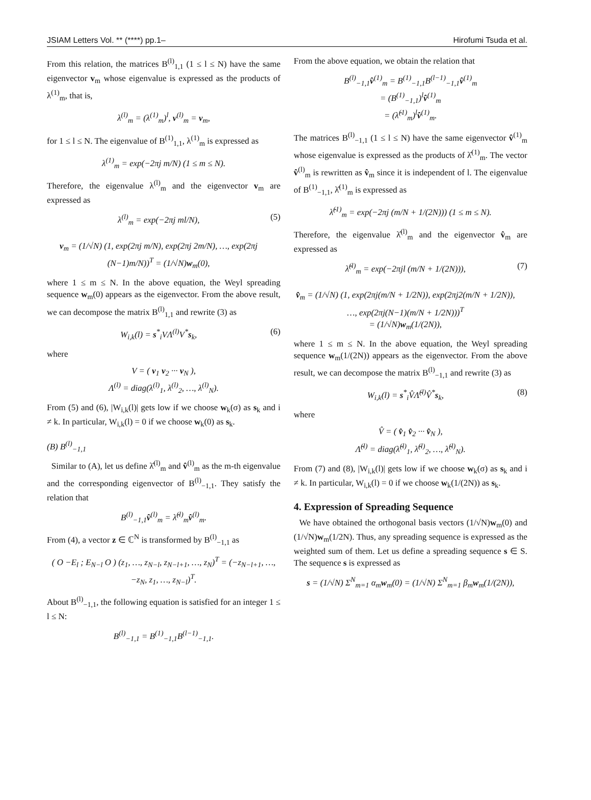JSIAM Letters Vol. ** (****) pp.1– Hirofumi Tsuda et al.
From this relation, the matrices B<sup>(l)</sup><sub>1,1</sub> (1 ≤ l ≤ N) have the same eigenvector v<sub>m</sub> whose eigenvalue is expressed as the products of λ<sup>(1)</sup><sub>m</sub>, that is,
λ<sup>(l)</sup><sub>m</sub> = (λ<sup>(1)</sup><sub>m</sub>)<sup>l</sup>, v<sup>(l)</sup><sub>m</sub> = v<sub>m</sub>,
for 1 ≤ l ≤ N. The eigenvalue of B<sup>(1)</sup><sub>1,1</sub>, λ<sup>(1)</sup><sub>m</sub> is expressed as
λ<sup>(1)</sup><sub>m</sub> = exp(−2πj m/N) (1 ≤ m ≤ N).
Therefore, the eigenvalue λ<sup>(l)</sup><sub>m</sub> and the eigenvector v<sub>m</sub> are expressed as
λ<sup>(l)</sup><sub>m</sub> = exp(−2πj ml/N),
v<sub>m</sub> = (1/√N) (1, exp(2πj m/N), exp(2πj 2m/N), …, exp(2πj (N−1)m/N))<sup>T</sup> = (1/√N)w<sub>m</sub>(0), (5)
where 1 ≤ m ≤ N. In the above equation, the Weyl spreading sequence w<sub>m</sub>(0) appears as the eigenvector. From the above result, we can decompose the matrix B<sup>(l)</sup><sub>1,1</sub> and rewrite (3) as
W<sub>i,k</sub>(l) = s<sup>*</sup><sub>i</sub>VΛ<sup>(l)</sup>V<sup>*</sup>s<sub>k</sub>, (6)
where
V = ( v<sub>1</sub> v<sub>2</sub> ··· v<sub>N</sub> ),
Λ<sup>(l)</sup> = diag(λ<sup>(l)</sup><sub>1</sub>, λ<sup>(l)</sup><sub>2</sub>, …, λ<sup>(l)</sup><sub>N</sub>).
From (5) and (6), |W<sub>i,k</sub>(l)| gets low if we choose w<sub>k</sub>(σ) as s<sub>k</sub> and i ≠ k. In particular, W<sub>i,k</sub>(l) = 0 if we choose w<sub>k</sub>(0) as s<sub>k</sub>.
(B) B<sup>(l)</sup><sub>−1,1</sub>
Similar to (A), let us define λ̂<sup>(l)</sup><sub>m</sub> and v̂<sup>(l)</sup><sub>m</sub> as the m-th eigenvalue and the corresponding eigenvector of B<sup>(l)</sup><sub>−1,1</sub>. They satisfy the relation that
B<sup>(l)</sup><sub>−1,1</sub>v̂<sup>(l)</sup><sub>m</sub> = λ̂<sup>(l)</sup><sub>m</sub>v̂<sup>(l)</sup><sub>m</sub>.
From (4), a vector z ∈ ℂ<sup>N</sup> is transformed by B<sup>(l)</sup><sub>−1,1</sub> as
( O −E<sub>l</sub> ; E<sub>N−l</sub> O ) (z<sub>1</sub>, …, z<sub>N−l</sub>, z<sub>N−l+1</sub>, …, z<sub>N</sub>)<sup>T</sup> = (−z<sub>N−l+1</sub>, …, −z<sub>N</sub>, z<sub>1</sub>, …, z<sub>N−l</sub>)<sup>T</sup>.
About B<sup>(l)</sup><sub>−1,1</sub>, the following equation is satisfied for an integer 1 ≤ l ≤ N:
B<sup>(l)</sup><sub>−1,1</sub> = B<sup>(1)</sup><sub>−1,1</sub>B<sup>(l−1)</sup><sub>−1,1</sub>.
From the above equation, we obtain the relation that
B<sup>(l)</sup><sub>−1,1</sub>v̂<sup>(1)</sup><sub>m</sub> = B<sup>(1)</sup><sub>−1,1</sub>B<sup>(l−1)</sup><sub>−1,1</sub>v̂<sup>(1)</sup><sub>m</sub>
= (B<sup>(1)</sup><sub>−1,1</sub>)<sup>l</sup>v̂<sup>(1)</sup><sub>m</sub>
= (λ̂<sup>(1)</sup><sub>m</sub>)<sup>l</sup>v̂<sup>(1)</sup><sub>m</sub>.
The matrices B<sup>(l)</sup><sub>−1,1</sub> (1 ≤ l ≤ N) have the same eigenvector v̂<sup>(1)</sup><sub>m</sub> whose eigenvalue is expressed as the products of λ̂<sup>(1)</sup><sub>m</sub>. The vector v̂<sup>(l)</sup><sub>m</sub> is rewritten as v̂<sub>m</sub> since it is independent of l. The eigenvalue of B<sup>(1)</sup><sub>−1,1</sub>, λ̂<sup>(1)</sup><sub>m</sub> is expressed as
λ̂<sup>(1)</sup><sub>m</sub> = exp(−2πj (m/N + 1/(2N))) (1 ≤ m ≤ N).
Therefore, the eigenvalue λ̂<sup>(l)</sup><sub>m</sub> and the eigenvector v̂<sub>m</sub> are expressed as
λ̂<sup>(l)</sup><sub>m</sub> = exp(−2πjl (m/N + 1/(2N))),
v̂<sub>m</sub> = (1/√N) (1, exp(2πj(m/N + 1/2N)), exp(2πj2(m/N + 1/2N)), …, exp(2πj(N−1)(m/N + 1/2N)))<sup>T</sup>
= (1/√N)w<sub>m</sub>(1/(2N)), (7)
where 1 ≤ m ≤ N. In the above equation, the Weyl spreading sequence w<sub>m</sub>(1/(2N)) appears as the eigenvector. From the above result, we can decompose the matrix B<sup>(l)</sup><sub>−1,1</sub> and rewrite (3) as
W<sub>i,k</sub>(l) = s<sup>*</sup><sub>i</sub>V̂Λ̂<sup>(l)</sup>V̂<sup>*</sup>s<sub>k</sub>, (8)
where
V̂ = ( v̂<sub>1</sub> v̂<sub>2</sub> ··· v̂<sub>N</sub> ),
Λ̂<sup>(l)</sup> = diag(λ̂<sup>(l)</sup><sub>1</sub>, λ̂<sup>(l)</sup><sub>2</sub>, …, λ̂<sup>(l)</sup><sub>N</sub>).
From (7) and (8), |W<sub>i,k</sub>(l)| gets low if we choose w<sub>k</sub>(σ) as s<sub>k</sub> and i ≠ k. In particular, W<sub>i,k</sub>(l) = 0 if we choose w<sub>k</sub>(1/(2N)) as s<sub>k</sub>.
4. Expression of Spreading Sequence
We have obtained the orthogonal basis vectors (1/√N)w<sub>m</sub>(0) and (1/√N)w<sub>m</sub>(1/2N). Thus, any spreading sequence is expressed as the weighted sum of them. Let us define a spreading sequence s ∈ S. The sequence s is expressed as
s = (1/√N) Σ<sup>N</sup><sub>m=1</sub> α<sub>m</sub>w<sub>m</sub>(0) = (1/√N) Σ<sup>N</sup><sub>m=1</sub> β<sub>m</sub>w<sub>m</sub>(1/(2N)),